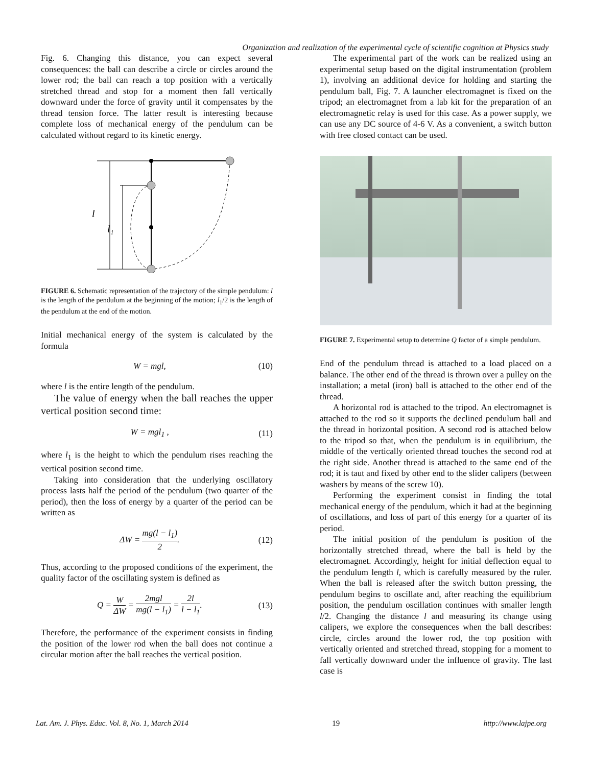Organization and realization of the experimental cycle of scientific cognition at Physics study
Fig. 6. Changing this distance, you can expect several consequences: the ball can describe a circle or circles around the lower rod; the ball can reach a top position with a vertically stretched thread and stop for a moment then fall vertically downward under the force of gravity until it compensates by the thread tension force. The latter result is interesting because complete loss of mechanical energy of the pendulum can be calculated without regard to its kinetic energy.
l
l₁
FIGURE 6. Schematic representation of the trajectory of the simple pendulum: l is the length of the pendulum at the beginning of the motion; l<sub>1</sub>/2 is the length of the pendulum at the end of the motion.
Initial mechanical energy of the system is calculated by the formula
W = mgl, (10)
where l is the entire length of the pendulum.
The value of energy when the ball reaches the upper vertical position second time:
W = mgl<sub>1</sub> , (11)
where l<sub>1</sub> is the height to which the pendulum rises reaching the vertical position second time.
Taking into consideration that the underlying oscillatory process lasts half the period of the pendulum (two quarter of the period), then the loss of energy by a quarter of the period can be written as
ΔW = mg(l − l<sub>1</sub>) 2. (12)
Thus, according to the proposed conditions of the experiment, the quality factor of the oscillating system is defined as
Q = W ΔW = 2mgl mg(l − l<sub>1</sub>) = 2l l − l<sub>1</sub>. (13)
Therefore, the performance of the experiment consists in finding the position of the lower rod when the ball does not continue a circular motion after the ball reaches the vertical position.
The experimental part of the work can be realized using an experimental setup based on the digital instrumentation (problem 1), involving an additional device for holding and starting the pendulum ball, Fig. 7. A launcher electromagnet is fixed on the tripod; an electromagnet from a lab kit for the preparation of an electromagnetic relay is used for this case. As a power supply, we can use any DC source of 4-6 V. As a convenient, a switch button with free closed contact can be used.
FIGURE 7. Experimental setup to determine Q factor of a simple pendulum.
End of the pendulum thread is attached to a load placed on a balance. The other end of the thread is thrown over a pulley on the installation; a metal (iron) ball is attached to the other end of the thread.
A horizontal rod is attached to the tripod. An electromagnet is attached to the rod so it supports the declined pendulum ball and the thread in horizontal position. A second rod is attached below to the tripod so that, when the pendulum is in equilibrium, the middle of the vertically oriented thread touches the second rod at the right side. Another thread is attached to the same end of the rod; it is taut and fixed by other end to the slider calipers (between washers by means of the screw 10).
Performing the experiment consist in finding the total mechanical energy of the pendulum, which it had at the beginning of oscillations, and loss of part of this energy for a quarter of its period.
The initial position of the pendulum is position of the horizontally stretched thread, where the ball is held by the electromagnet. Accordingly, height for initial deflection equal to the pendulum length l, which is carefully measured by the ruler. When the ball is released after the switch button pressing, the pendulum begins to oscillate and, after reaching the equilibrium position, the pendulum oscillation continues with smaller length l/2. Changing the distance l and measuring its change using calipers, we explore the consequences when the ball describes: circle, circles around the lower rod, the top position with vertically oriented and stretched thread, stopping for a moment to fall vertically downward under the influence of gravity. The last case is
Lat. Am. J. Phys. Educ. Vol. 8, No. 1, March 2014 19 http://www.lajpe.org